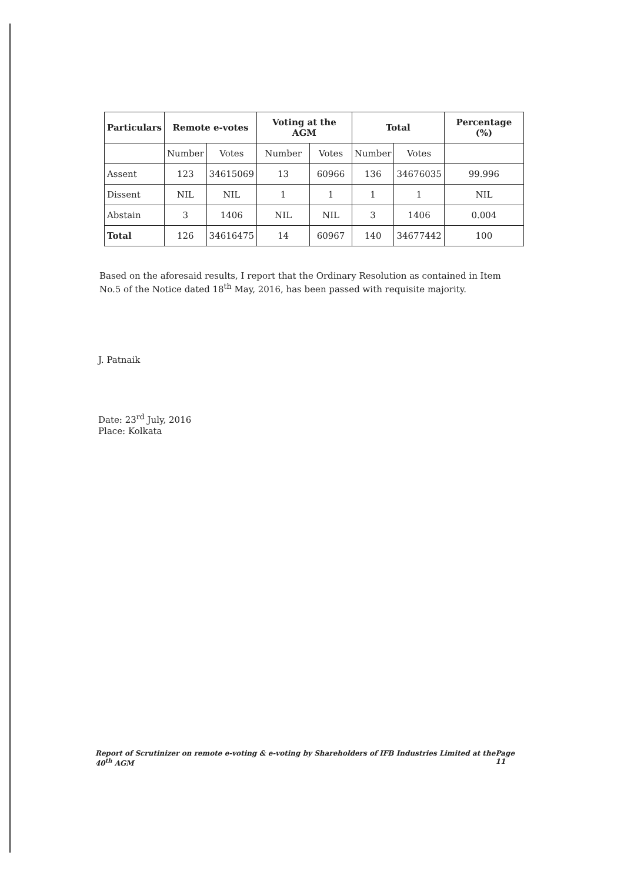| Particulars | Remote e-votes | | Voting at the AGM | | Total | | Percentage (%) |
| --- | --- | --- | --- | --- | --- | --- | --- |
| | Number | Votes | Number | Votes | Number | Votes | |
| Assent | 123 | 34615069 | 13 | 60966 | 136 | 34676035 | 99.996 |
| Dissent | NIL | NIL | 1 | 1 | 1 | 1 | NIL |
| Abstain | 3 | 1406 | NIL | NIL | 3 | 1406 | 0.004 |
| Total | 126 | 34616475 | 14 | 60967 | 140 | 34677442 | 100 |
Based on the aforesaid results, I report that the Ordinary Resolution as contained in Item No.5 of the Notice dated 18<sup>th</sup> May, 2016, has been passed with requisite majority.
J. Patnaik
Date: 23<sup>rd</sup> July, 2016
Place: Kolkata
Report of Scrutinizer on remote e-voting & e-voting by Shareholders of IFB Industries Limited at the 40<sup>th</sup> AGM Page 11